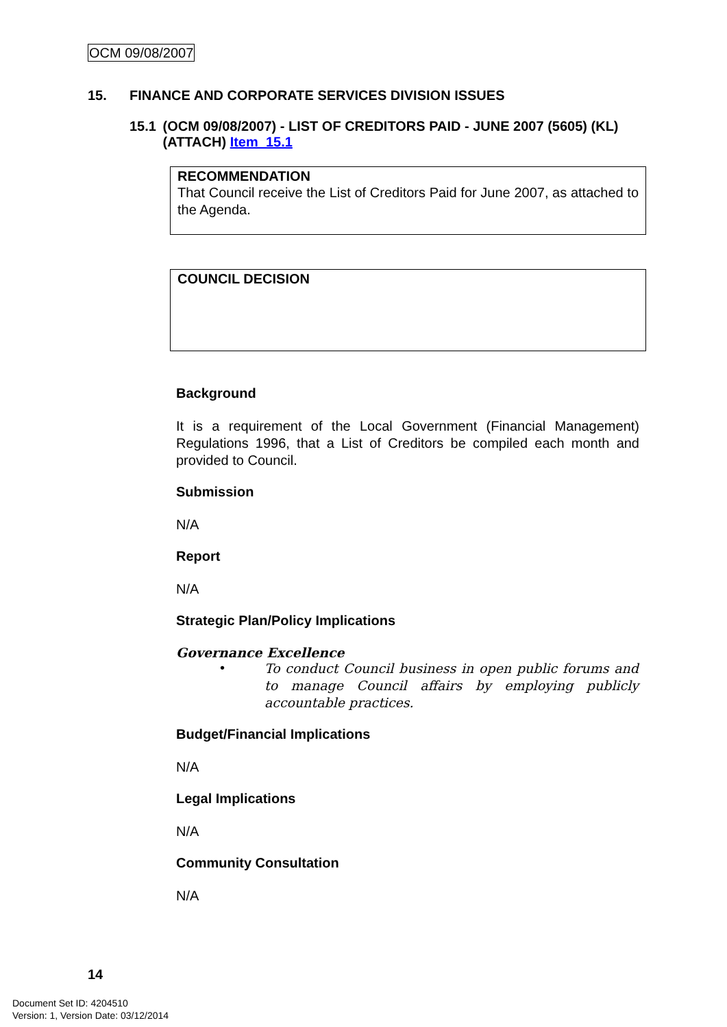OCM 09/08/2007
15. FINANCE AND CORPORATE SERVICES DIVISION ISSUES
15.1 (OCM 09/08/2007) - LIST OF CREDITORS PAID - JUNE 2007 (5605) (KL) (ATTACH) Item_15.1
RECOMMENDATION
That Council receive the List of Creditors Paid for June 2007, as attached to the Agenda.
COUNCIL DECISION
Background
It is a requirement of the Local Government (Financial Management) Regulations 1996, that a List of Creditors be compiled each month and provided to Council.
Submission
N/A
Report
N/A
Strategic Plan/Policy Implications
Governance Excellence
• To conduct Council business in open public forums and to manage Council affairs by employing publicly accountable practices.
Budget/Financial Implications
N/A
Legal Implications
N/A
Community Consultation
N/A
14
Document Set ID: 4204510
Version: 1, Version Date: 03/12/2014